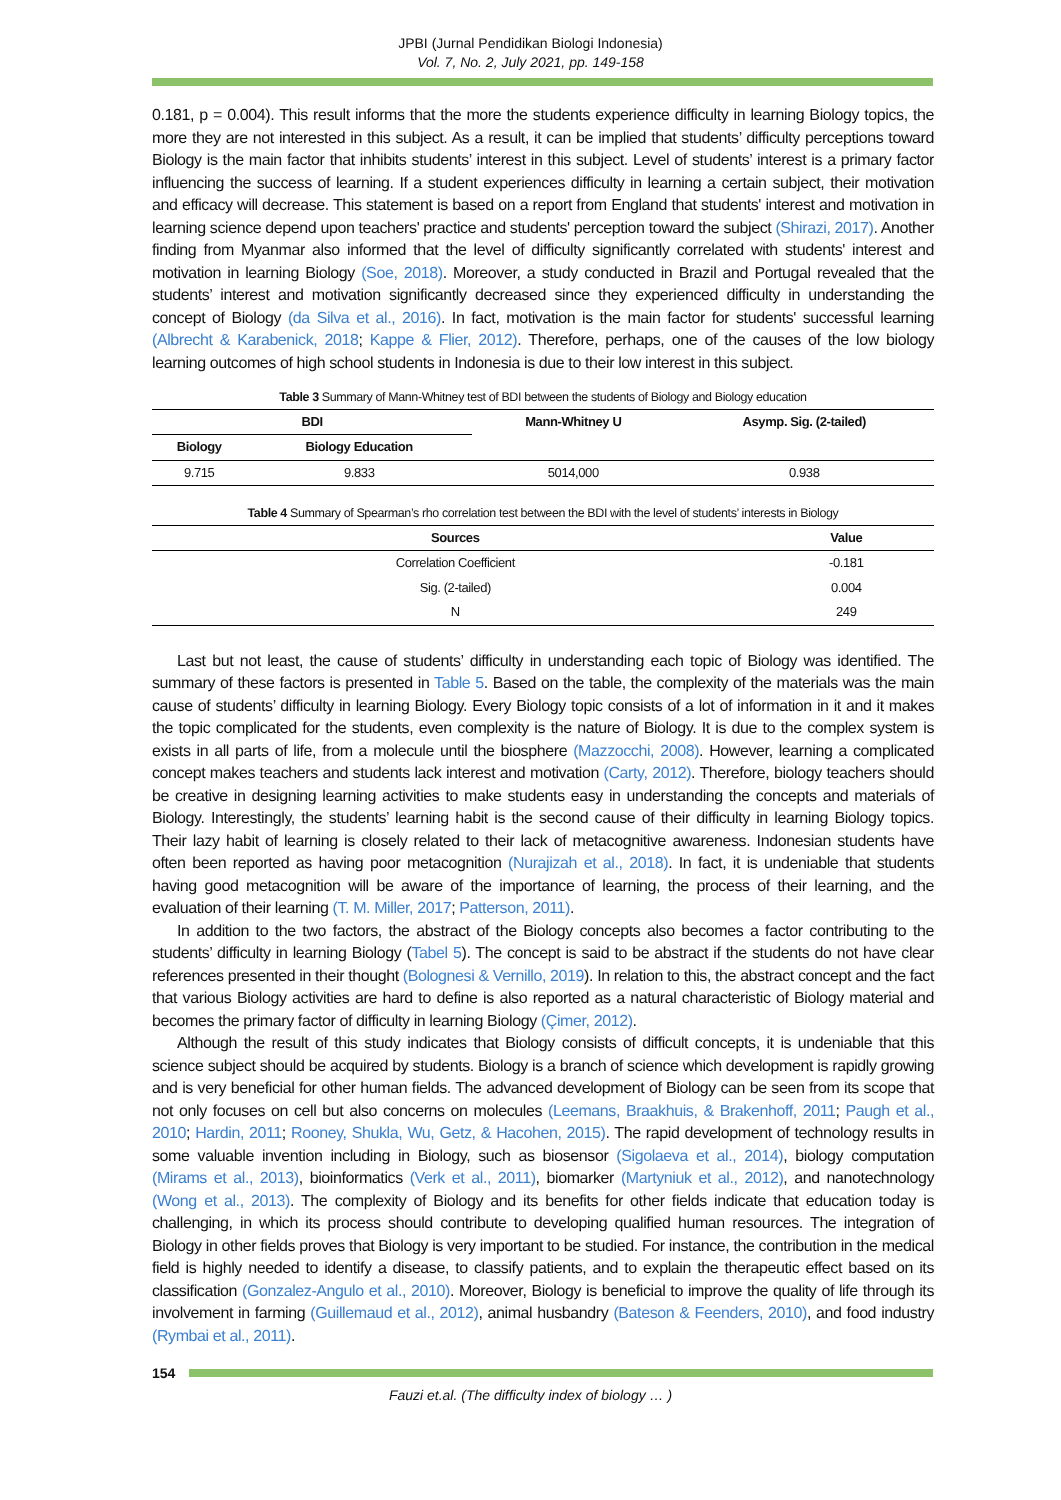JPBI (Jurnal Pendidikan Biologi Indonesia)
Vol. 7, No. 2, July 2021, pp. 149-158
0.181, p = 0.004). This result informs that the more the students experience difficulty in learning Biology topics, the more they are not interested in this subject. As a result, it can be implied that students’ difficulty perceptions toward Biology is the main factor that inhibits students’ interest in this subject. Level of students’ interest is a primary factor influencing the success of learning. If a student experiences difficulty in learning a certain subject, their motivation and efficacy will decrease. This statement is based on a report from England that students' interest and motivation in learning science depend upon teachers' practice and students' perception toward the subject (Shirazi, 2017). Another finding from Myanmar also informed that the level of difficulty significantly correlated with students' interest and motivation in learning Biology (Soe, 2018). Moreover, a study conducted in Brazil and Portugal revealed that the students’ interest and motivation significantly decreased since they experienced difficulty in understanding the concept of Biology (da Silva et al., 2016). In fact, motivation is the main factor for students' successful learning (Albrecht & Karabenick, 2018; Kappe & Flier, 2012). Therefore, perhaps, one of the causes of the low biology learning outcomes of high school students in Indonesia is due to their low interest in this subject.
Table 3 Summary of Mann-Whitney test of BDI between the students of Biology and Biology education
| BDI | | Mann-Whitney U | Asymp. Sig. (2-tailed) |
| --- | --- | --- | --- |
| Biology | Biology Education | | |
| 9.715 | 9.833 | 5014,000 | 0.938 |
Table 4 Summary of Spearman’s rho correlation test between the BDI with the level of students’ interests in Biology
| Sources | Value |
| --- | --- |
| Correlation Coefficient | -0.181 |
| Sig. (2-tailed) | 0.004 |
| N | 249 |
Last but not least, the cause of students’ difficulty in understanding each topic of Biology was identified. The summary of these factors is presented in Table 5. Based on the table, the complexity of the materials was the main cause of students’ difficulty in learning Biology. Every Biology topic consists of a lot of information in it and it makes the topic complicated for the students, even complexity is the nature of Biology. It is due to the complex system is exists in all parts of life, from a molecule until the biosphere (Mazzocchi, 2008). However, learning a complicated concept makes teachers and students lack interest and motivation (Carty, 2012). Therefore, biology teachers should be creative in designing learning activities to make students easy in understanding the concepts and materials of Biology. Interestingly, the students’ learning habit is the second cause of their difficulty in learning Biology topics. Their lazy habit of learning is closely related to their lack of metacognitive awareness. Indonesian students have often been reported as having poor metacognition (Nurajizah et al., 2018). In fact, it is undeniable that students having good metacognition will be aware of the importance of learning, the process of their learning, and the evaluation of their learning (T. M. Miller, 2017; Patterson, 2011).
In addition to the two factors, the abstract of the Biology concepts also becomes a factor contributing to the students’ difficulty in learning Biology (Tabel 5). The concept is said to be abstract if the students do not have clear references presented in their thought (Bolognesi & Vernillo, 2019). In relation to this, the abstract concept and the fact that various Biology activities are hard to define is also reported as a natural characteristic of Biology material and becomes the primary factor of difficulty in learning Biology (Çimer, 2012).
Although the result of this study indicates that Biology consists of difficult concepts, it is undeniable that this science subject should be acquired by students. Biology is a branch of science which development is rapidly growing and is very beneficial for other human fields. The advanced development of Biology can be seen from its scope that not only focuses on cell but also concerns on molecules (Leemans, Braakhuis, & Brakenhoff, 2011; Paugh et al., 2010; Hardin, 2011; Rooney, Shukla, Wu, Getz, & Hacohen, 2015). The rapid development of technology results in some valuable invention including in Biology, such as biosensor (Sigolaeva et al., 2014), biology computation (Mirams et al., 2013), bioinformatics (Verk et al., 2011), biomarker (Martyniuk et al., 2012), and nanotechnology (Wong et al., 2013). The complexity of Biology and its benefits for other fields indicate that education today is challenging, in which its process should contribute to developing qualified human resources. The integration of Biology in other fields proves that Biology is very important to be studied. For instance, the contribution in the medical field is highly needed to identify a disease, to classify patients, and to explain the therapeutic effect based on its classification (Gonzalez-Angulo et al., 2010). Moreover, Biology is beneficial to improve the quality of life through its involvement in farming (Guillemaud et al., 2012), animal husbandry (Bateson & Feenders, 2010), and food industry (Rymbai et al., 2011).
154
Fauzi et.al. (The difficulty index of biology … )